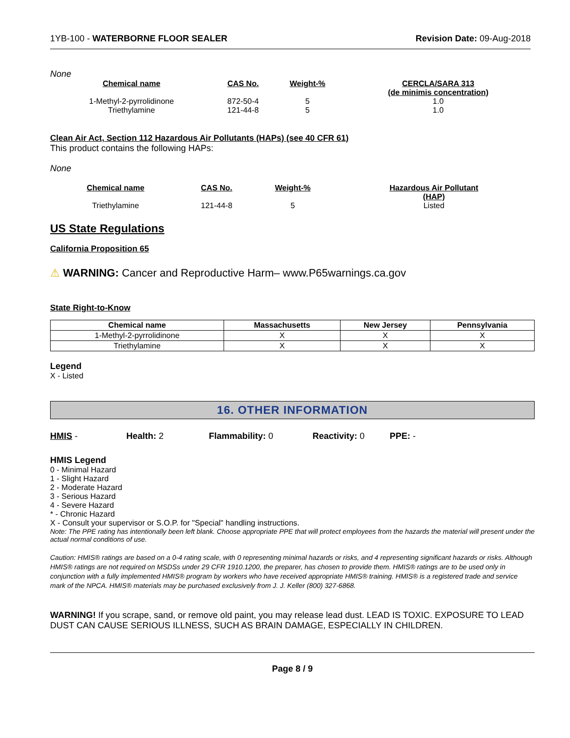1YB-100 - WATERBORNE FLOOR SEALER Revision Date: 09-Aug-2018
None
| Chemical name | CAS No. | Weight-% | CERCLA/SARA 313 (de minimis concentration) |
| --- | --- | --- | --- |
| 1-Methyl-2-pyrrolidinone | 872-50-4 | 5 | 1.0 |
| Triethylamine | 121-44-8 | 5 | 1.0 |
Clean Air Act, Section 112 Hazardous Air Pollutants (HAPs) (see 40 CFR 61)
This product contains the following HAPs:
None
| Chemical name | CAS No. | Weight-% | Hazardous Air Pollutant (HAP) |
| --- | --- | --- | --- |
| Triethylamine | 121-44-8 | 5 | Listed |
US State Regulations
California Proposition 65
⚠ WARNING: Cancer and Reproductive Harm– www.P65warnings.ca.gov
State Right-to-Know
| Chemical name | Massachusetts | New Jersey | Pennsylvania |
| --- | --- | --- | --- |
| 1-Methyl-2-pyrrolidinone | X | X | X |
| Triethylamine | X | X | X |
Legend
X - Listed
16. OTHER INFORMATION
HMIS - Health: 2 Flammability: 0 Reactivity: 0 PPE: -
HMIS Legend
0 - Minimal Hazard
1 - Slight Hazard
2 - Moderate Hazard
3 - Serious Hazard
4 - Severe Hazard
* - Chronic Hazard
X - Consult your supervisor or S.O.P. for "Special" handling instructions.
Note: The PPE rating has intentionally been left blank. Choose appropriate PPE that will protect employees from the hazards the material will present under the actual normal conditions of use.
Caution: HMIS® ratings are based on a 0-4 rating scale, with 0 representing minimal hazards or risks, and 4 representing significant hazards or risks. Although HMIS® ratings are not required on MSDSs under 29 CFR 1910.1200, the preparer, has chosen to provide them. HMIS® ratings are to be used only in conjunction with a fully implemented HMIS® program by workers who have received appropriate HMIS® training. HMIS® is a registered trade and service mark of the NPCA. HMIS® materials may be purchased exclusively from J. J. Keller (800) 327-6868.
WARNING! If you scrape, sand, or remove old paint, you may release lead dust. LEAD IS TOXIC. EXPOSURE TO LEAD DUST CAN CAUSE SERIOUS ILLNESS, SUCH AS BRAIN DAMAGE, ESPECIALLY IN CHILDREN.
Page 8 / 9